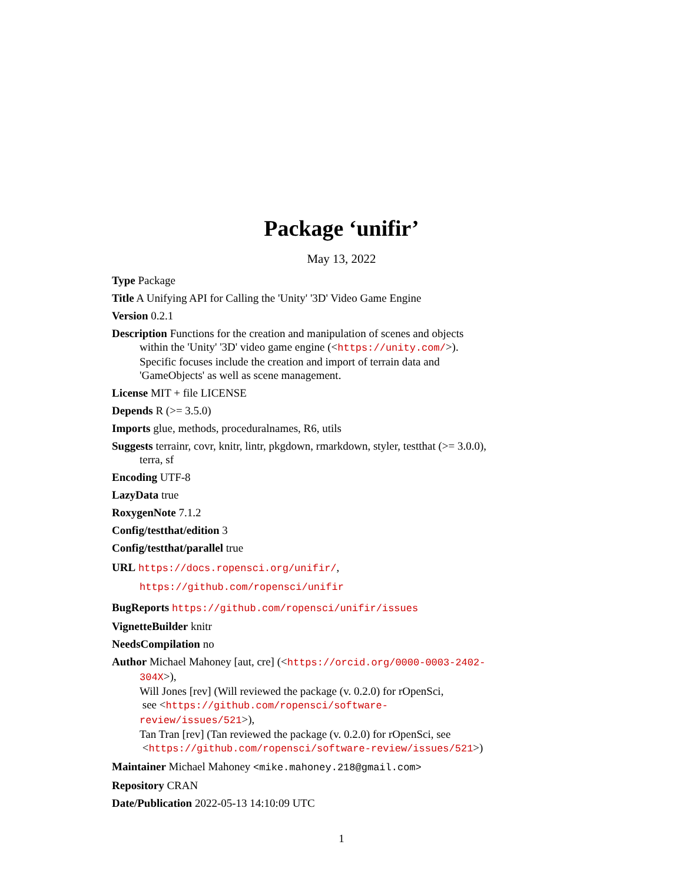Package ‘unifir’
May 13, 2022
Type Package
Title A Unifying API for Calling the 'Unity' '3D' Video Game Engine
Version 0.2.1
Description Functions for the creation and manipulation of scenes and objects within the 'Unity' '3D' video game engine (<https://unity.com/>). Specific focuses include the creation and import of terrain data and 'GameObjects' as well as scene management.
License MIT + file LICENSE
Depends R (>= 3.5.0)
Imports glue, methods, proceduralnames, R6, utils
Suggests terrainr, covr, knitr, lintr, pkgdown, rmarkdown, styler, testthat (>= 3.0.0), terra, sf
Encoding UTF-8
LazyData true
RoxygenNote 7.1.2
Config/testthat/edition 3
Config/testthat/parallel true
URL https://docs.ropensci.org/unifir/,
https://github.com/ropensci/unifir
BugReports https://github.com/ropensci/unifir/issues
VignetteBuilder knitr
NeedsCompilation no
Author Michael Mahoney [aut, cre] (<https://orcid.org/0000-0003-2402-304X>),
Will Jones [rev] (Will reviewed the package (v. 0.2.0) for rOpenSci,
see <https://github.com/ropensci/software-review/issues/521>),
Tan Tran [rev] (Tan reviewed the package (v. 0.2.0) for rOpenSci, see
<https://github.com/ropensci/software-review/issues/521>)
Maintainer Michael Mahoney <mike.mahoney.218@gmail.com>
Repository CRAN
Date/Publication 2022-05-13 14:10:09 UTC
1